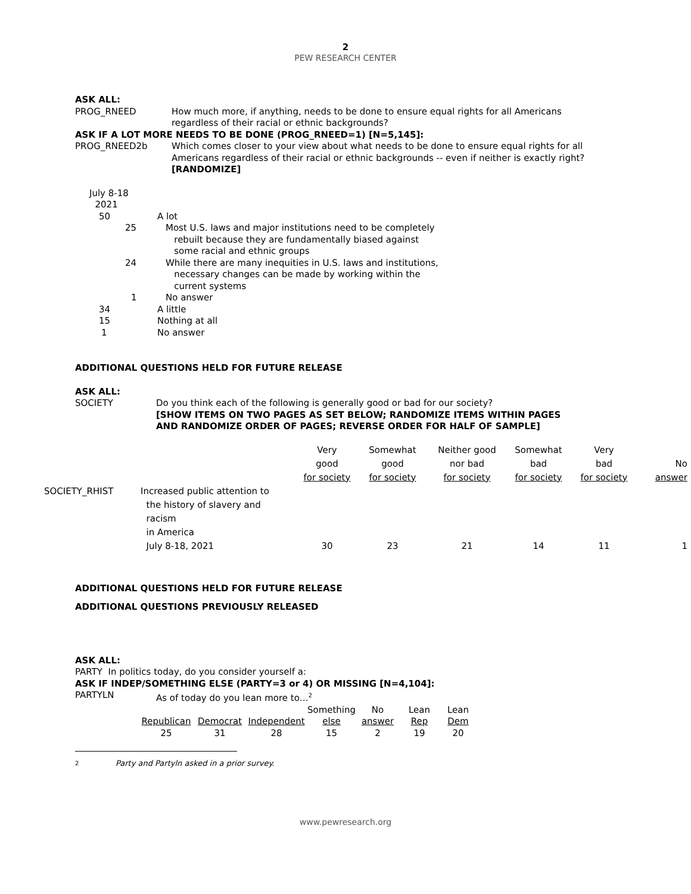2
PEW RESEARCH CENTER
ASK ALL:
PROG_RNEED How much more, if anything, needs to be done to ensure equal rights for all Americans regardless of their racial or ethnic backgrounds?
ASK IF A LOT MORE NEEDS TO BE DONE (PROG_RNEED=1) [N=5,145]:
PROG_RNEED2b Which comes closer to your view about what needs to be done to ensure equal rights for all Americans regardless of their racial or ethnic backgrounds -- even if neither is exactly right? [RANDOMIZE]
| July 8-18 2021 | |
| 50 | A lot |
| 25 | Most U.S. laws and major institutions need to be completely rebuilt because they are fundamentally biased against some racial and ethnic groups |
| 24 | While there are many inequities in U.S. laws and institutions, necessary changes can be made by working within the current systems |
| 1 | No answer |
| 34 | A little |
| 15 | Nothing at all |
| 1 | No answer |
ADDITIONAL QUESTIONS HELD FOR FUTURE RELEASE
ASK ALL:
SOCIETY Do you think each of the following is generally good or bad for our society?
[SHOW ITEMS ON TWO PAGES AS SET BELOW; RANDOMIZE ITEMS WITHIN PAGES
AND RANDOMIZE ORDER OF PAGES; REVERSE ORDER FOR HALF OF SAMPLE]
| | | Very good for society | Somewhat good for society | Neither good nor bad for society | Somewhat bad for society | Very bad for society | No answer |
| --- | --- | --- | --- | --- | --- | --- | --- |
| SOCIETY_RHIST | Increased public attention to the history of slavery and racism in America July 8-18, 2021 | 30 | 23 | 21 | 14 | 11 | 1 |
ADDITIONAL QUESTIONS HELD FOR FUTURE RELEASE
ADDITIONAL QUESTIONS PREVIOUSLY RELEASED
ASK ALL:
PARTY In politics today, do you consider yourself a:
ASK IF INDEP/SOMETHING ELSE (PARTY=3 or 4) OR MISSING [N=4,104]:
PARTYLN As of today do you lean more to…<sup>2</sup>
| | | | Something | No | Lean | Lean |
| Republican | Democrat | Independent | else | answer | Rep | Dem |
| 25 | 31 | 28 | 15 | 2 | 19 | 20 |
2
Party and Partyln asked in a prior survey.
www.pewresearch.org